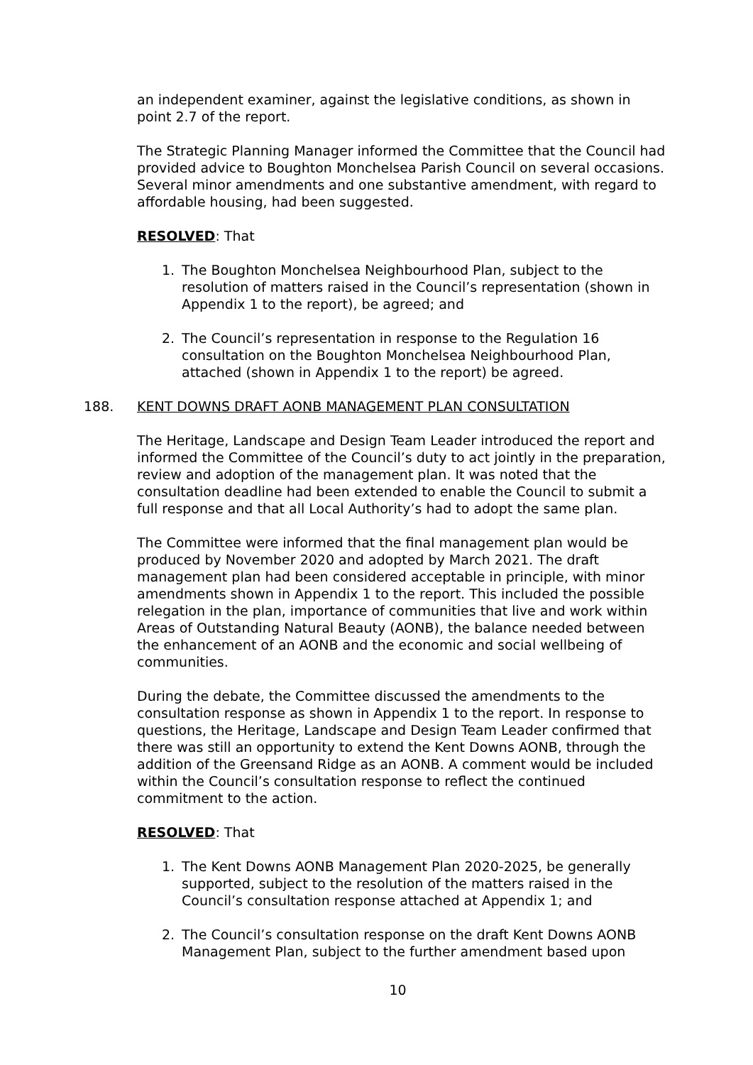an independent examiner, against the legislative conditions, as shown in point 2.7 of the report.
The Strategic Planning Manager informed the Committee that the Council had provided advice to Boughton Monchelsea Parish Council on several occasions. Several minor amendments and one substantive amendment, with regard to affordable housing, had been suggested.
RESOLVED: That
1. The Boughton Monchelsea Neighbourhood Plan, subject to the resolution of matters raised in the Council’s representation (shown in Appendix 1 to the report), be agreed; and
2. The Council’s representation in response to the Regulation 16 consultation on the Boughton Monchelsea Neighbourhood Plan, attached (shown in Appendix 1 to the report) be agreed.
188. KENT DOWNS DRAFT AONB MANAGEMENT PLAN CONSULTATION
The Heritage, Landscape and Design Team Leader introduced the report and informed the Committee of the Council’s duty to act jointly in the preparation, review and adoption of the management plan. It was noted that the consultation deadline had been extended to enable the Council to submit a full response and that all Local Authority’s had to adopt the same plan.
The Committee were informed that the final management plan would be produced by November 2020 and adopted by March 2021. The draft management plan had been considered acceptable in principle, with minor amendments shown in Appendix 1 to the report. This included the possible relegation in the plan, importance of communities that live and work within Areas of Outstanding Natural Beauty (AONB), the balance needed between the enhancement of an AONB and the economic and social wellbeing of communities.
During the debate, the Committee discussed the amendments to the consultation response as shown in Appendix 1 to the report. In response to questions, the Heritage, Landscape and Design Team Leader confirmed that there was still an opportunity to extend the Kent Downs AONB, through the addition of the Greensand Ridge as an AONB. A comment would be included within the Council’s consultation response to reflect the continued commitment to the action.
RESOLVED: That
1. The Kent Downs AONB Management Plan 2020-2025, be generally supported, subject to the resolution of the matters raised in the Council’s consultation response attached at Appendix 1; and
2. The Council’s consultation response on the draft Kent Downs AONB Management Plan, subject to the further amendment based upon
10